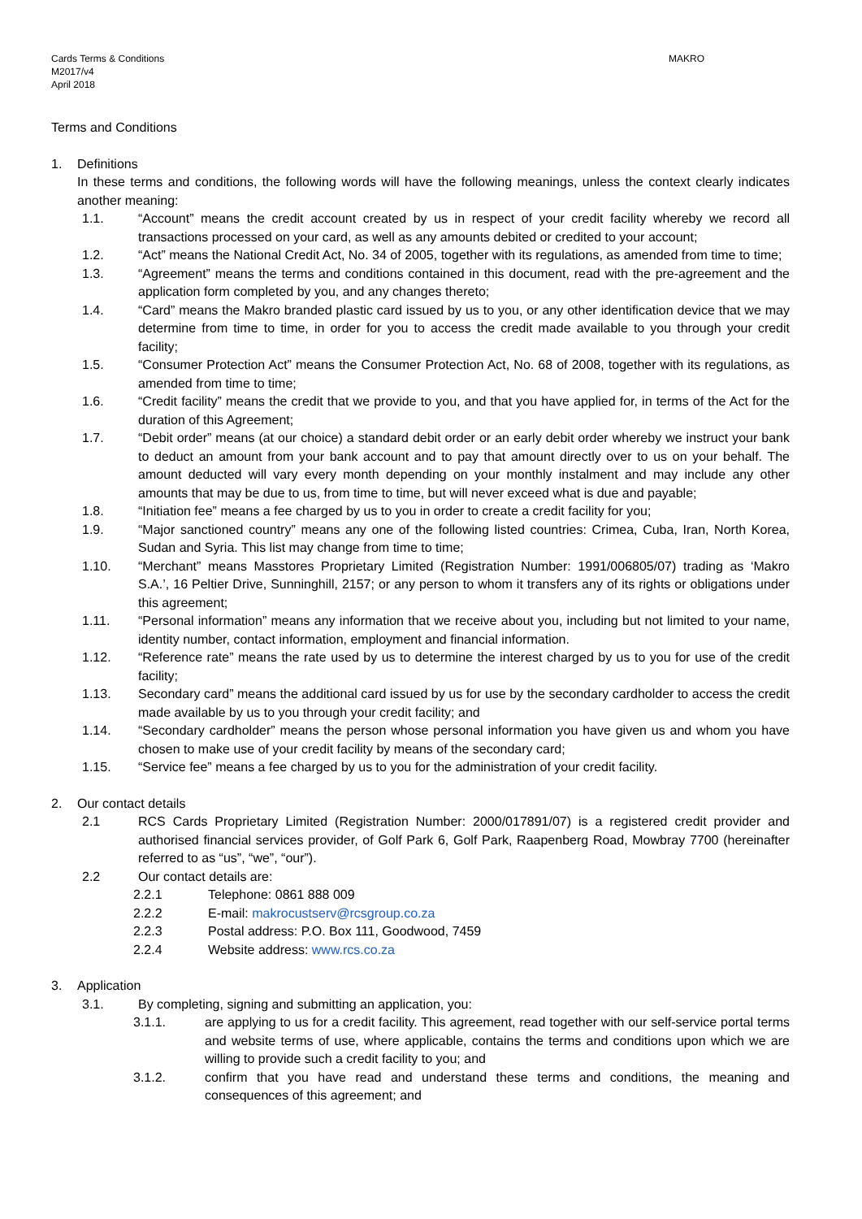Cards Terms & Conditions
M2017/v4
April 2018
MAKRO
Terms and Conditions
1. Definitions
In these terms and conditions, the following words will have the following meanings, unless the context clearly indicates another meaning:
1.1. “Account” means the credit account created by us in respect of your credit facility whereby we record all transactions processed on your card, as well as any amounts debited or credited to your account;
1.2. “Act” means the National Credit Act, No. 34 of 2005, together with its regulations, as amended from time to time;
1.3. “Agreement” means the terms and conditions contained in this document, read with the pre-agreement and the application form completed by you, and any changes thereto;
1.4. “Card” means the Makro branded plastic card issued by us to you, or any other identification device that we may determine from time to time, in order for you to access the credit made available to you through your credit facility;
1.5. “Consumer Protection Act” means the Consumer Protection Act, No. 68 of 2008, together with its regulations, as amended from time to time;
1.6. “Credit facility” means the credit that we provide to you, and that you have applied for, in terms of the Act for the duration of this Agreement;
1.7. “Debit order” means (at our choice) a standard debit order or an early debit order whereby we instruct your bank to deduct an amount from your bank account and to pay that amount directly over to us on your behalf. The amount deducted will vary every month depending on your monthly instalment and may include any other amounts that may be due to us, from time to time, but will never exceed what is due and payable;
1.8. “Initiation fee” means a fee charged by us to you in order to create a credit facility for you;
1.9. “Major sanctioned country” means any one of the following listed countries: Crimea, Cuba, Iran, North Korea, Sudan and Syria. This list may change from time to time;
1.10. “Merchant” means Masstores Proprietary Limited (Registration Number: 1991/006805/07) trading as ‘Makro S.A.’, 16 Peltier Drive, Sunninghill, 2157; or any person to whom it transfers any of its rights or obligations under this agreement;
1.11. “Personal information” means any information that we receive about you, including but not limited to your name, identity number, contact information, employment and financial information.
1.12. “Reference rate” means the rate used by us to determine the interest charged by us to you for use of the credit facility;
1.13. Secondary card” means the additional card issued by us for use by the secondary cardholder to access the credit made available by us to you through your credit facility; and
1.14. “Secondary cardholder” means the person whose personal information you have given us and whom you have chosen to make use of your credit facility by means of the secondary card;
1.15. “Service fee” means a fee charged by us to you for the administration of your credit facility.
2. Our contact details
2.1 RCS Cards Proprietary Limited (Registration Number: 2000/017891/07) is a registered credit provider and authorised financial services provider, of Golf Park 6, Golf Park, Raapenberg Road, Mowbray 7700 (hereinafter referred to as “us”, “we”, “our”).
2.2 Our contact details are:
2.2.1 Telephone: 0861 888 009
2.2.2 E-mail: makrocustserv@rcsgroup.co.za
2.2.3 Postal address: P.O. Box 111, Goodwood, 7459
2.2.4 Website address: www.rcs.co.za
3. Application
3.1. By completing, signing and submitting an application, you:
3.1.1. are applying to us for a credit facility. This agreement, read together with our self-service portal terms and website terms of use, where applicable, contains the terms and conditions upon which we are willing to provide such a credit facility to you; and
3.1.2. confirm that you have read and understand these terms and conditions, the meaning and consequences of this agreement; and